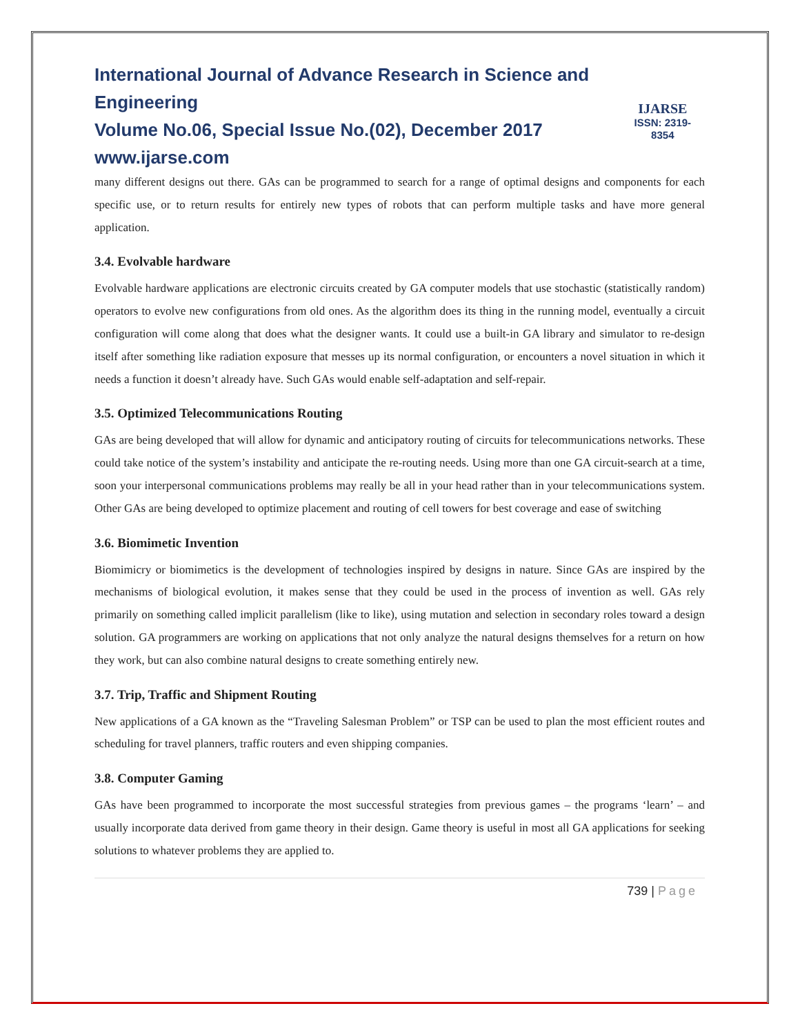International Journal of Advance Research in Science and Engineering
Volume No.06, Special Issue No.(02), December 2017
www.ijarse.com
IJARSE
ISSN: 2319-8354
many different designs out there. GAs can be programmed to search for a range of optimal designs and components for each specific use, or to return results for entirely new types of robots that can perform multiple tasks and have more general application.
3.4. Evolvable hardware
Evolvable hardware applications are electronic circuits created by GA computer models that use stochastic (statistically random) operators to evolve new configurations from old ones. As the algorithm does its thing in the running model, eventually a circuit configuration will come along that does what the designer wants. It could use a built-in GA library and simulator to re-design itself after something like radiation exposure that messes up its normal configuration, or encounters a novel situation in which it needs a function it doesn’t already have. Such GAs would enable self-adaptation and self-repair.
3.5. Optimized Telecommunications Routing
GAs are being developed that will allow for dynamic and anticipatory routing of circuits for telecommunications networks. These could take notice of the system’s instability and anticipate the re-routing needs. Using more than one GA circuit-search at a time, soon your interpersonal communications problems may really be all in your head rather than in your telecommunications system. Other GAs are being developed to optimize placement and routing of cell towers for best coverage and ease of switching
3.6. Biomimetic Invention
Biomimicry or biomimetics is the development of technologies inspired by designs in nature. Since GAs are inspired by the mechanisms of biological evolution, it makes sense that they could be used in the process of invention as well. GAs rely primarily on something called implicit parallelism (like to like), using mutation and selection in secondary roles toward a design solution. GA programmers are working on applications that not only analyze the natural designs themselves for a return on how they work, but can also combine natural designs to create something entirely new.
3.7. Trip, Traffic and Shipment Routing
New applications of a GA known as the “Traveling Salesman Problem” or TSP can be used to plan the most efficient routes and scheduling for travel planners, traffic routers and even shipping companies.
3.8. Computer Gaming
GAs have been programmed to incorporate the most successful strategies from previous games – the programs ‘learn’ – and usually incorporate data derived from game theory in their design. Game theory is useful in most all GA applications for seeking solutions to whatever problems they are applied to.
739 | Page